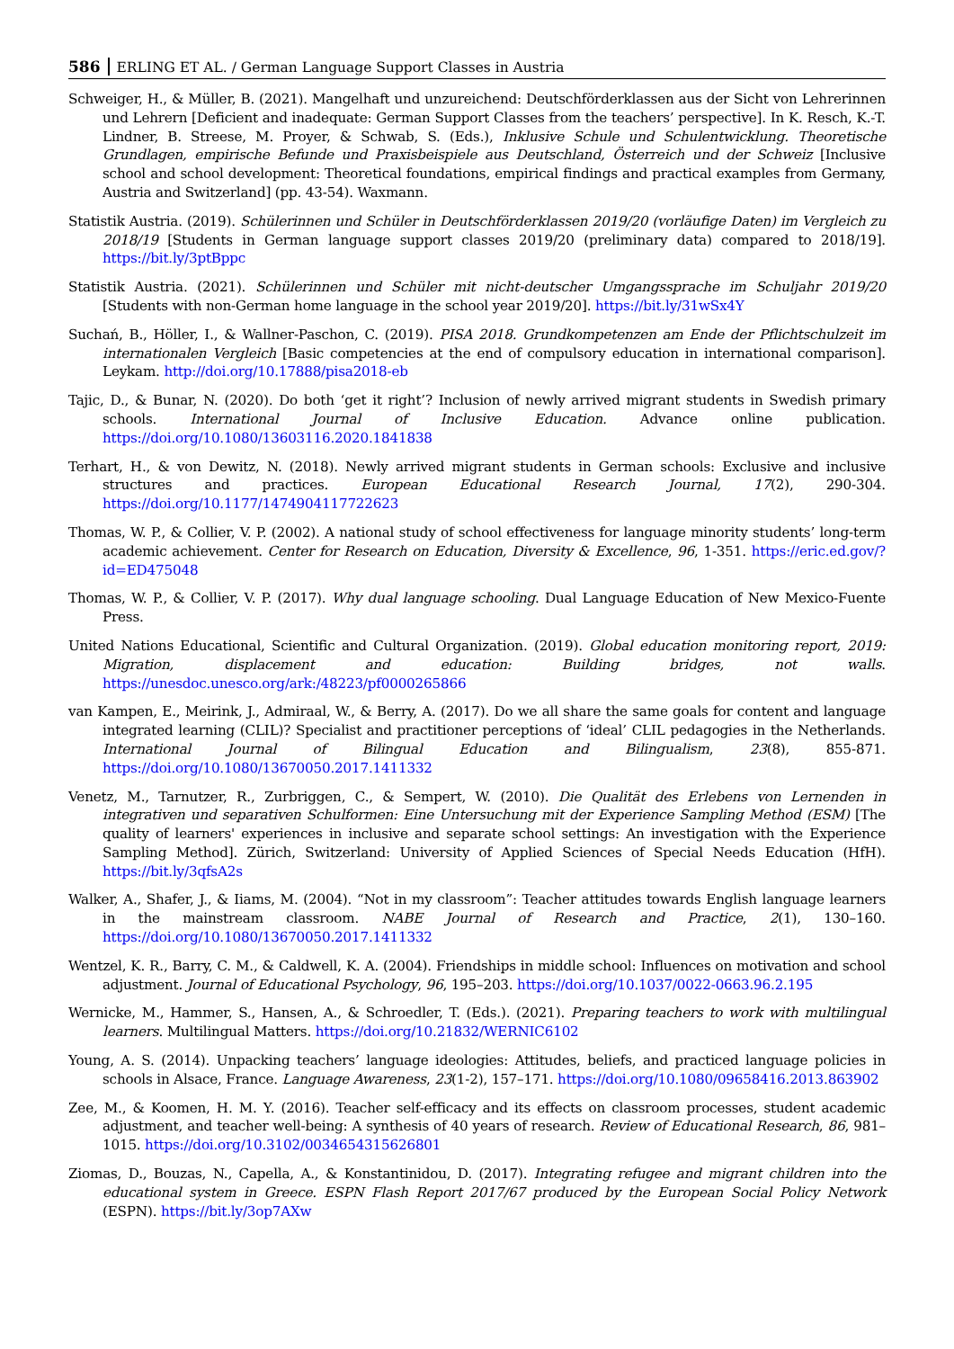586 ERLING ET AL. / German Language Support Classes in Austria
Schweiger, H., & Müller, B. (2021). Mangelhaft und unzureichend: Deutschförderklassen aus der Sicht von Lehrerinnen und Lehrern [Deficient and inadequate: German Support Classes from the teachers’ perspective]. In K. Resch, K.-T. Lindner, B. Streese, M. Proyer, & Schwab, S. (Eds.), Inklusive Schule und Schulentwicklung. Theoretische Grundlagen, empirische Befunde und Praxisbeispiele aus Deutschland, Österreich und der Schweiz [Inclusive school and school development: Theoretical foundations, empirical findings and practical examples from Germany, Austria and Switzerland] (pp. 43-54). Waxmann.
Statistik Austria. (2019). Schülerinnen und Schüler in Deutschförderklassen 2019/20 (vorläufige Daten) im Vergleich zu 2018/19 [Students in German language support classes 2019/20 (preliminary data) compared to 2018/19]. https://bit.ly/3ptBppc
Statistik Austria. (2021). Schülerinnen und Schüler mit nicht-deutscher Umgangssprache im Schuljahr 2019/20 [Students with non-German home language in the school year 2019/20]. https://bit.ly/31wSx4Y
Suchań, B., Höller, I., & Wallner-Paschon, C. (2019). PISA 2018. Grundkompetenzen am Ende der Pflichtschulzeit im internationalen Vergleich [Basic competencies at the end of compulsory education in international comparison]. Leykam. http://doi.org/10.17888/pisa2018-eb
Tajic, D., & Bunar, N. (2020). Do both ‘get it right’? Inclusion of newly arrived migrant students in Swedish primary schools. International Journal of Inclusive Education. Advance online publication. https://doi.org/10.1080/13603116.2020.1841838
Terhart, H., & von Dewitz, N. (2018). Newly arrived migrant students in German schools: Exclusive and inclusive structures and practices. European Educational Research Journal, 17(2), 290-304. https://doi.org/10.1177/1474904117722623
Thomas, W. P., & Collier, V. P. (2002). A national study of school effectiveness for language minority students’ long-term academic achievement. Center for Research on Education, Diversity & Excellence, 96, 1-351. https://eric.ed.gov/?id=ED475048
Thomas, W. P., & Collier, V. P. (2017). Why dual language schooling. Dual Language Education of New Mexico-Fuente Press.
United Nations Educational, Scientific and Cultural Organization. (2019). Global education monitoring report, 2019: Migration, displacement and education: Building bridges, not walls. https://unesdoc.unesco.org/ark:/48223/pf0000265866
van Kampen, E., Meirink, J., Admiraal, W., & Berry, A. (2017). Do we all share the same goals for content and language integrated learning (CLIL)? Specialist and practitioner perceptions of ‘ideal’ CLIL pedagogies in the Netherlands. International Journal of Bilingual Education and Bilingualism, 23(8), 855-871. https://doi.org/10.1080/13670050.2017.1411332
Venetz, M., Tarnutzer, R., Zurbriggen, C., & Sempert, W. (2010). Die Qualität des Erlebens von Lernenden in integrativen und separativen Schulformen: Eine Untersuchung mit der Experience Sampling Method (ESM) [The quality of learners' experiences in inclusive and separate school settings: An investigation with the Experience Sampling Method]. Zürich, Switzerland: University of Applied Sciences of Special Needs Education (HfH). https://bit.ly/3qfsA2s
Walker, A., Shafer, J., & Iiams, M. (2004). “Not in my classroom”: Teacher attitudes towards English language learners in the mainstream classroom. NABE Journal of Research and Practice, 2(1), 130–160. https://doi.org/10.1080/13670050.2017.1411332
Wentzel, K. R., Barry, C. M., & Caldwell, K. A. (2004). Friendships in middle school: Influences on motivation and school adjustment. Journal of Educational Psychology, 96, 195–203. https://doi.org/10.1037/0022-0663.96.2.195
Wernicke, M., Hammer, S., Hansen, A., & Schroedler, T. (Eds.). (2021). Preparing teachers to work with multilingual learners. Multilingual Matters. https://doi.org/10.21832/WERNIC6102
Young, A. S. (2014). Unpacking teachers’ language ideologies: Attitudes, beliefs, and practiced language policies in schools in Alsace, France. Language Awareness, 23(1-2), 157–171. https://doi.org/10.1080/09658416.2013.863902
Zee, M., & Koomen, H. M. Y. (2016). Teacher self-efficacy and its effects on classroom processes, student academic adjustment, and teacher well-being: A synthesis of 40 years of research. Review of Educational Research, 86, 981–1015. https://doi.org/10.3102/0034654315626801
Ziomas, D., Bouzas, N., Capella, A., & Konstantinidou, D. (2017). Integrating refugee and migrant children into the educational system in Greece. ESPN Flash Report 2017/67 produced by the European Social Policy Network (ESPN). https://bit.ly/3op7AXw